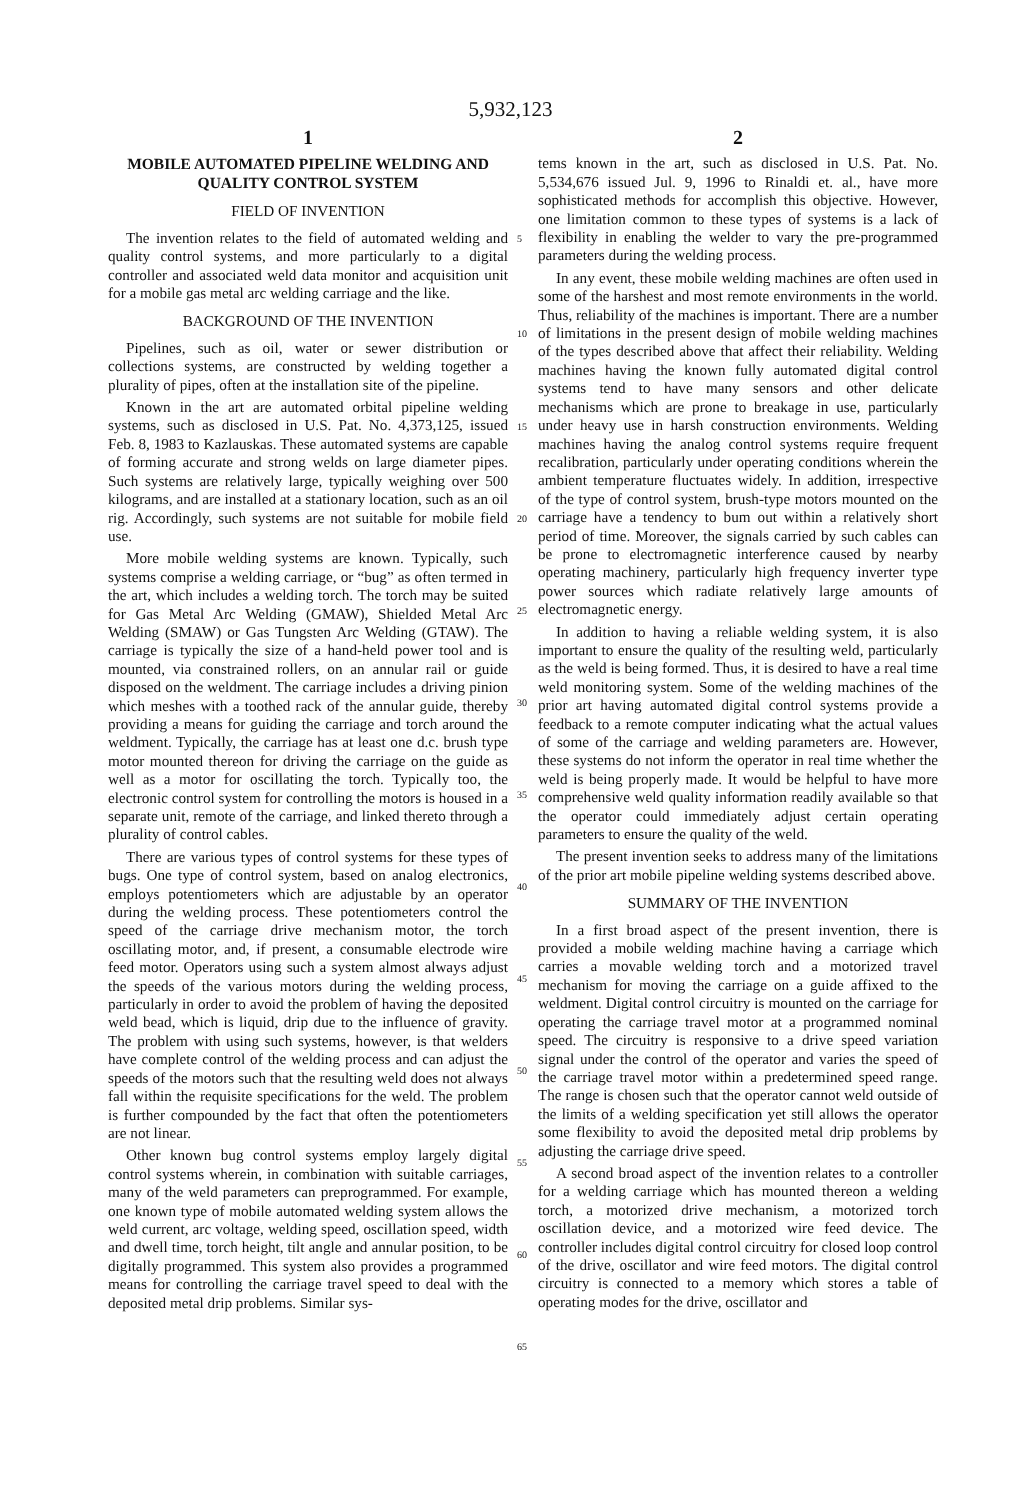5,932,123
1
MOBILE AUTOMATED PIPELINE WELDING AND QUALITY CONTROL SYSTEM
FIELD OF INVENTION
The invention relates to the field of automated welding and quality control systems, and more particularly to a digital controller and associated weld data monitor and acquisition unit for a mobile gas metal arc welding carriage and the like.
BACKGROUND OF THE INVENTION
Pipelines, such as oil, water or sewer distribution or collections systems, are constructed by welding together a plurality of pipes, often at the installation site of the pipeline.
Known in the art are automated orbital pipeline welding systems, such as disclosed in U.S. Pat. No. 4,373,125, issued Feb. 8, 1983 to Kazlauskas. These automated systems are capable of forming accurate and strong welds on large diameter pipes. Such systems are relatively large, typically weighing over 500 kilograms, and are installed at a stationary location, such as an oil rig. Accordingly, such systems are not suitable for mobile field use.
More mobile welding systems are known. Typically, such systems comprise a welding carriage, or “bug” as often termed in the art, which includes a welding torch. The torch may be suited for Gas Metal Arc Welding (GMAW), Shielded Metal Arc Welding (SMAW) or Gas Tungsten Arc Welding (GTAW). The carriage is typically the size of a hand-held power tool and is mounted, via constrained rollers, on an annular rail or guide disposed on the weldment. The carriage includes a driving pinion which meshes with a toothed rack of the annular guide, thereby providing a means for guiding the carriage and torch around the weldment. Typically, the carriage has at least one d.c. brush type motor mounted thereon for driving the carriage on the guide as well as a motor for oscillating the torch. Typically too, the electronic control system for controlling the motors is housed in a separate unit, remote of the carriage, and linked thereto through a plurality of control cables.
There are various types of control systems for these types of bugs. One type of control system, based on analog electronics, employs potentiometers which are adjustable by an operator during the welding process. These potentiometers control the speed of the carriage drive mechanism motor, the torch oscillating motor, and, if present, a consumable electrode wire feed motor. Operators using such a system almost always adjust the speeds of the various motors during the welding process, particularly in order to avoid the problem of having the deposited weld bead, which is liquid, drip due to the influence of gravity. The problem with using such systems, however, is that welders have complete control of the welding process and can adjust the speeds of the motors such that the resulting weld does not always fall within the requisite specifications for the weld. The problem is further compounded by the fact that often the potentiometers are not linear.
Other known bug control systems employ largely digital control systems wherein, in combination with suitable carriages, many of the weld parameters can preprogrammed. For example, one known type of mobile automated welding system allows the weld current, arc voltage, welding speed, oscillation speed, width and dwell time, torch height, tilt angle and annular position, to be digitally programmed. This system also provides a programmed means for controlling the carriage travel speed to deal with the deposited metal drip problems. Similar sys-
2
tems known in the art, such as disclosed in U.S. Pat. No. 5,534,676 issued Jul. 9, 1996 to Rinaldi et. al., have more sophisticated methods for accomplish this objective. However, one limitation common to these types of systems is a lack of flexibility in enabling the welder to vary the pre-programmed parameters during the welding process.
In any event, these mobile welding machines are often used in some of the harshest and most remote environments in the world. Thus, reliability of the machines is important. There are a number of limitations in the present design of mobile welding machines of the types described above that affect their reliability. Welding machines having the known fully automated digital control systems tend to have many sensors and other delicate mechanisms which are prone to breakage in use, particularly under heavy use in harsh construction environments. Welding machines having the analog control systems require frequent recalibration, particularly under operating conditions wherein the ambient temperature fluctuates widely. In addition, irrespective of the type of control system, brush-type motors mounted on the carriage have a tendency to bum out within a relatively short period of time. Moreover, the signals carried by such cables can be prone to electromagnetic interference caused by nearby operating machinery, particularly high frequency inverter type power sources which radiate relatively large amounts of electromagnetic energy.
In addition to having a reliable welding system, it is also important to ensure the quality of the resulting weld, particularly as the weld is being formed. Thus, it is desired to have a real time weld monitoring system. Some of the welding machines of the prior art having automated digital control systems provide a feedback to a remote computer indicating what the actual values of some of the carriage and welding parameters are. However, these systems do not inform the operator in real time whether the weld is being properly made. It would be helpful to have more comprehensive weld quality information readily available so that the operator could immediately adjust certain operating parameters to ensure the quality of the weld.
The present invention seeks to address many of the limitations of the prior art mobile pipeline welding systems described above.
SUMMARY OF THE INVENTION
In a first broad aspect of the present invention, there is provided a mobile welding machine having a carriage which carries a movable welding torch and a motorized travel mechanism for moving the carriage on a guide affixed to the weldment. Digital control circuitry is mounted on the carriage for operating the carriage travel motor at a programmed nominal speed. The circuitry is responsive to a drive speed variation signal under the control of the operator and varies the speed of the carriage travel motor within a predetermined speed range. The range is chosen such that the operator cannot weld outside of the limits of a welding specification yet still allows the operator some flexibility to avoid the deposited metal drip problems by adjusting the carriage drive speed.
A second broad aspect of the invention relates to a controller for a welding carriage which has mounted thereon a welding torch, a motorized drive mechanism, a motorized torch oscillation device, and a motorized wire feed device. The controller includes digital control circuitry for closed loop control of the drive, oscillator and wire feed motors. The digital control circuitry is connected to a memory which stores a table of operating modes for the drive, oscillator and
5
10
15
20
25
30
35
40
45
50
55
60
65